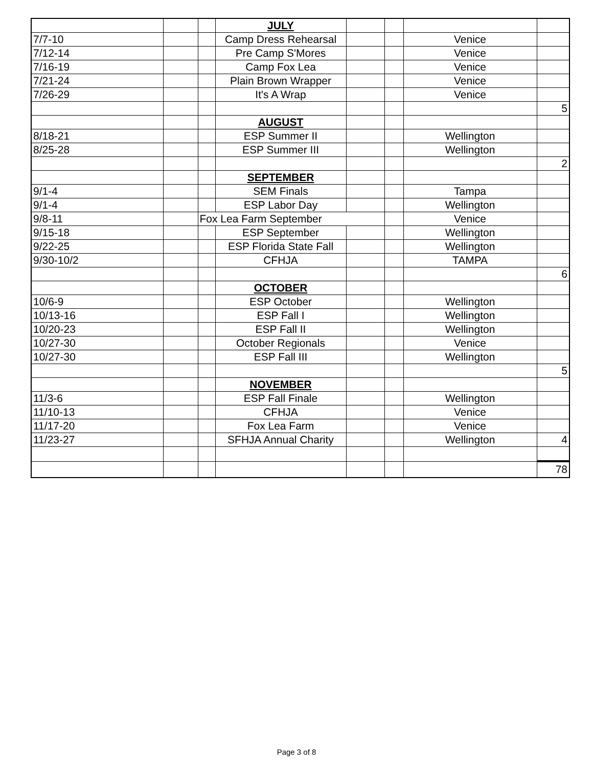| | | | JULY | | | | |
| 7/7-10 | | | Camp Dress Rehearsal | | | Venice | |
| 7/12-14 | | | Pre Camp S'Mores | | | Venice | |
| 7/16-19 | | | Camp Fox Lea | | | Venice | |
| 7/21-24 | | | Plain Brown Wrapper | | | Venice | |
| 7/26-29 | | | It's A Wrap | | | Venice | |
| | | | | | | | 5 |
| | | | AUGUST | | | | |
| 8/18-21 | | | ESP Summer II | | | Wellington | |
| 8/25-28 | | | ESP Summer III | | | Wellington | |
| | | | | | | | 2 |
| | | | SEPTEMBER | | | | |
| 9/1-4 | | | SEM Finals | | | Tampa | |
| 9/1-4 | | | ESP Labor Day | | | Wellington | |
| 9/8-11 | | Fox Lea Farm September | | | | Venice | |
| 9/15-18 | | | ESP September | | | Wellington | |
| 9/22-25 | | | ESP Florida State Fall | | | Wellington | |
| 9/30-10/2 | | | CFHJA | | | TAMPA | |
| | | | | | | | 6 |
| | | | OCTOBER | | | | |
| 10/6-9 | | | ESP October | | | Wellington | |
| 10/13-16 | | | ESP Fall I | | | Wellington | |
| 10/20-23 | | | ESP Fall II | | | Wellington | |
| 10/27-30 | | | October Regionals | | | Venice | |
| 10/27-30 | | | ESP Fall III | | | Wellington | |
| | | | | | | | 5 |
| | | | NOVEMBER | | | | |
| 11/3-6 | | | ESP Fall Finale | | | Wellington | |
| 11/10-13 | | | CFHJA | | | Venice | |
| 11/17-20 | | | Fox Lea Farm | | | Venice | |
| 11/23-27 | | | SFHJA Annual Charity | | | Wellington | 4 |
| | | | | | | | 78 |
Page 3 of 8